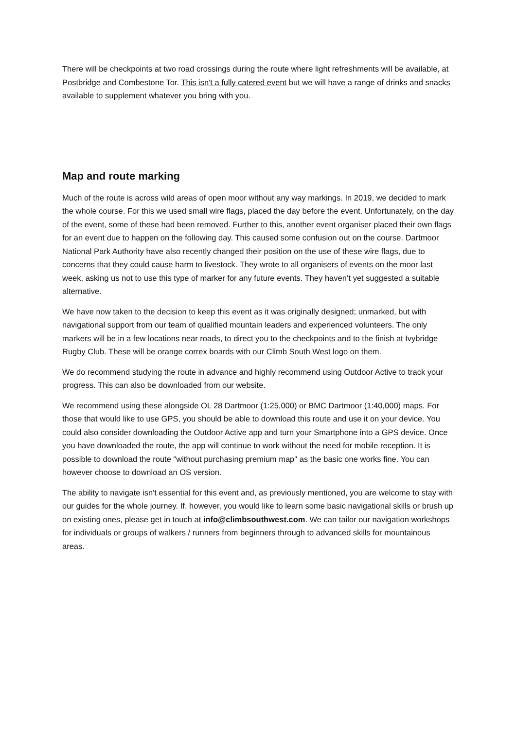There will be checkpoints at two road crossings during the route where light refreshments will be available, at Postbridge and Combestone Tor. This isn't a fully catered event but we will have a range of drinks and snacks available to supplement whatever you bring with you.
Map and route marking
Much of the route is across wild areas of open moor without any way markings. In 2019, we decided to mark the whole course. For this we used small wire flags, placed the day before the event. Unfortunately, on the day of the event, some of these had been removed. Further to this, another event organiser placed their own flags for an event due to happen on the following day. This caused some confusion out on the course. Dartmoor National Park Authority have also recently changed their position on the use of these wire flags, due to concerns that they could cause harm to livestock. They wrote to all organisers of events on the moor last week, asking us not to use this type of marker for any future events. They haven’t yet suggested a suitable alternative.
We have now taken to the decision to keep this event as it was originally designed; unmarked, but with navigational support from our team of qualified mountain leaders and experienced volunteers. The only markers will be in a few locations near roads, to direct you to the checkpoints and to the finish at Ivybridge Rugby Club. These will be orange correx boards with our Climb South West logo on them.
We do recommend studying the route in advance and highly recommend using Outdoor Active to track your progress. This can also be downloaded from our website.
We recommend using these alongside OL 28 Dartmoor (1:25,000) or BMC Dartmoor (1:40,000) maps. For those that would like to use GPS, you should be able to download this route and use it on your device. You could also consider downloading the Outdoor Active app and turn your Smartphone into a GPS device. Once you have downloaded the route, the app will continue to work without the need for mobile reception. It is possible to download the route "without purchasing premium map" as the basic one works fine. You can however choose to download an OS version.
The ability to navigate isn't essential for this event and, as previously mentioned, you are welcome to stay with our guides for the whole journey. If, however, you would like to learn some basic navigational skills or brush up on existing ones, please get in touch at info@climbsouthwest.com. We can tailor our navigation workshops for individuals or groups of walkers / runners from beginners through to advanced skills for mountainous areas.